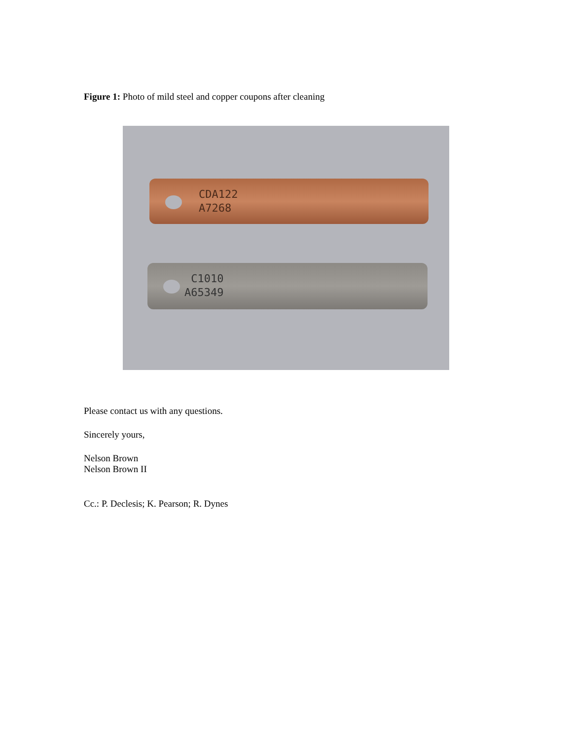Figure 1: Photo of mild steel and copper coupons after cleaning
CDA122
A7268
C1010
A65349
Please contact us with any questions.
Sincerely yours,
Nelson Brown
Nelson Brown II
Cc.: P. Declesis; K. Pearson; R. Dynes